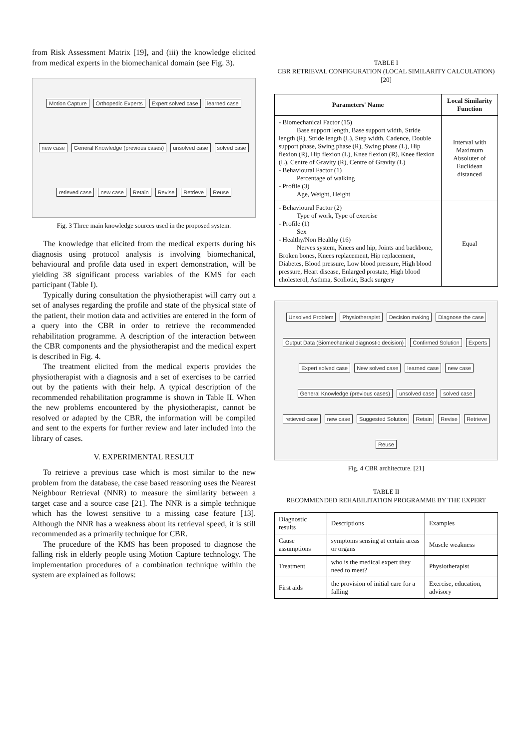from Risk Assessment Matrix [19], and (iii) the knowledge elicited from medical experts in the biomechanical domain (see Fig. 3).
Motion Capture Orthopedic Experts Expert solved case learned case new case General Knowledge (previous cases) unsolved case solved case retieved case new case Retain Revise Retrieve Reuse
Fig. 3 Three main knowledge sources used in the proposed system.
The knowledge that elicited from the medical experts during his diagnosis using protocol analysis is involving biomechanical, behavioural and profile data used in expert demonstration, will be yielding 38 significant process variables of the KMS for each participant (Table I).
Typically during consultation the physiotherapist will carry out a set of analyses regarding the profile and state of the physical state of the patient, their motion data and activities are entered in the form of a query into the CBR in order to retrieve the recommended rehabilitation programme. A description of the interaction between the CBR components and the physiotherapist and the medical expert is described in Fig. 4.
The treatment elicited from the medical experts provides the physiotherapist with a diagnosis and a set of exercises to be carried out by the patients with their help. A typical description of the recommended rehabilitation programme is shown in Table II. When the new problems encountered by the physiotherapist, cannot be resolved or adapted by the CBR, the information will be compiled and sent to the experts for further review and later included into the library of cases.
V. EXPERIMENTAL RESULT
To retrieve a previous case which is most similar to the new problem from the database, the case based reasoning uses the Nearest Neighbour Retrieval (NNR) to measure the similarity between a target case and a source case [21]. The NNR is a simple technique which has the lowest sensitive to a missing case feature [13]. Although the NNR has a weakness about its retrieval speed, it is still recommended as a primarily technique for CBR.
The procedure of the KMS has been proposed to diagnose the falling risk in elderly people using Motion Capture technology. The implementation procedures of a combination technique within the system are explained as follows:
TABLE I
CBR RETRIEVAL CONFIGURATION (LOCAL SIMILARITY CALCULATION)
[20]
| Parameters' Name | Local Similarity Function |
| --- | --- |
| - Biomechanical Factor (15) Base support length, Base support width, Stride length (R), Stride length (L), Step width, Cadence, Double support phase, Swing phase (R), Swing phase (L), Hip flexion (R), Hip flexion (L), Knee flexion (R), Knee flexion (L), Centre of Gravity (R), Centre of Gravity (L) - Behavioural Factor (1) Percentage of walking - Profile (3) Age, Weight, Height | Interval with Maximum Absoluter of Euclidean distanced |
| - Behavioural Factor (2) Type of work, Type of exercise - Profile (1) Sex - Healthy/Non Healthy (16) Nerves system, Knees and hip, Joints and backbone, Broken bones, Knees replacement, Hip replacement, Diabetes, Blood pressure, Low blood pressure, High blood pressure, Heart disease, Enlarged prostate, High blood cholesterol, Asthma, Scoliotic, Back surgery | Equal |
Unsolved Problem Physiotherapist Decision making Diagnose the case Output Data (Biomechanical diagnostic decision) Confirmed Solution Experts Expert solved case New solved case learned case new case General Knowledge (previous cases) unsolved case solved case retieved case new case Suggested Solution Retain Revise Retrieve Reuse
Fig. 4 CBR architecture. [21]
TABLE II
RECOMMENDED REHABILITATION PROGRAMME BY THE EXPERT
| Diagnostic results | Descriptions | Examples |
| Cause assumptions | symptoms sensing at certain areas or organs | Muscle weakness |
| Treatment | who is the medical expert they need to meet? | Physiotherapist |
| First aids | the provision of initial care for a falling | Exercise, education, advisory |